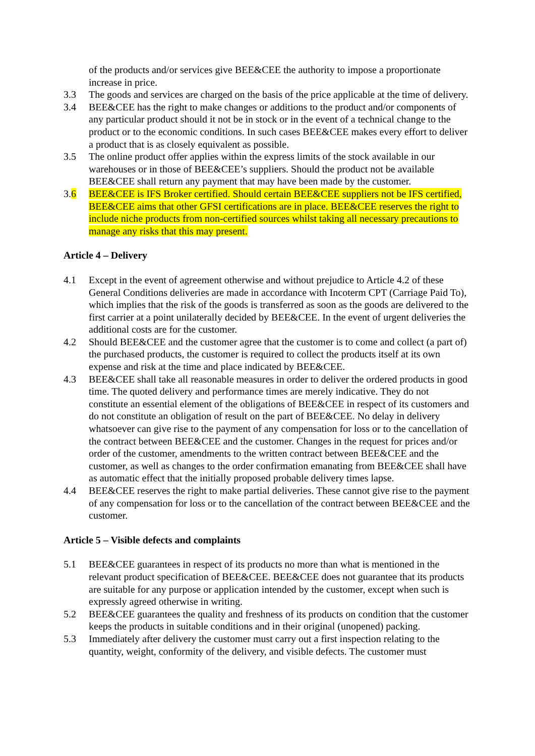of the products and/or services give BEE&CEE the authority to impose a proportionate increase in price.
3.3 The goods and services are charged on the basis of the price applicable at the time of delivery.
3.4 BEE&CEE has the right to make changes or additions to the product and/or components of any particular product should it not be in stock or in the event of a technical change to the product or to the economic conditions. In such cases BEE&CEE makes every effort to deliver a product that is as closely equivalent as possible.
3.5 The online product offer applies within the express limits of the stock available in our warehouses or in those of BEE&CEE’s suppliers. Should the product not be available BEE&CEE shall return any payment that may have been made by the customer.
3.6 BEE&CEE is IFS Broker certified. Should certain BEE&CEE suppliers not be IFS certified, BEE&CEE aims that other GFSI certifications are in place. BEE&CEE reserves the right to include niche products from non-certified sources whilst taking all necessary precautions to manage any risks that this may present.
Article 4 – Delivery
4.1 Except in the event of agreement otherwise and without prejudice to Article 4.2 of these General Conditions deliveries are made in accordance with Incoterm CPT (Carriage Paid To), which implies that the risk of the goods is transferred as soon as the goods are delivered to the first carrier at a point unilaterally decided by BEE&CEE. In the event of urgent deliveries the additional costs are for the customer.
4.2 Should BEE&CEE and the customer agree that the customer is to come and collect (a part of) the purchased products, the customer is required to collect the products itself at its own expense and risk at the time and place indicated by BEE&CEE.
4.3 BEE&CEE shall take all reasonable measures in order to deliver the ordered products in good time. The quoted delivery and performance times are merely indicative. They do not constitute an essential element of the obligations of BEE&CEE in respect of its customers and do not constitute an obligation of result on the part of BEE&CEE. No delay in delivery whatsoever can give rise to the payment of any compensation for loss or to the cancellation of the contract between BEE&CEE and the customer. Changes in the request for prices and/or order of the customer, amendments to the written contract between BEE&CEE and the customer, as well as changes to the order confirmation emanating from BEE&CEE shall have as automatic effect that the initially proposed probable delivery times lapse.
4.4 BEE&CEE reserves the right to make partial deliveries. These cannot give rise to the payment of any compensation for loss or to the cancellation of the contract between BEE&CEE and the customer.
Article 5 – Visible defects and complaints
5.1 BEE&CEE guarantees in respect of its products no more than what is mentioned in the relevant product specification of BEE&CEE. BEE&CEE does not guarantee that its products are suitable for any purpose or application intended by the customer, except when such is expressly agreed otherwise in writing.
5.2 BEE&CEE guarantees the quality and freshness of its products on condition that the customer keeps the products in suitable conditions and in their original (unopened) packing.
5.3 Immediately after delivery the customer must carry out a first inspection relating to the quantity, weight, conformity of the delivery, and visible defects. The customer must